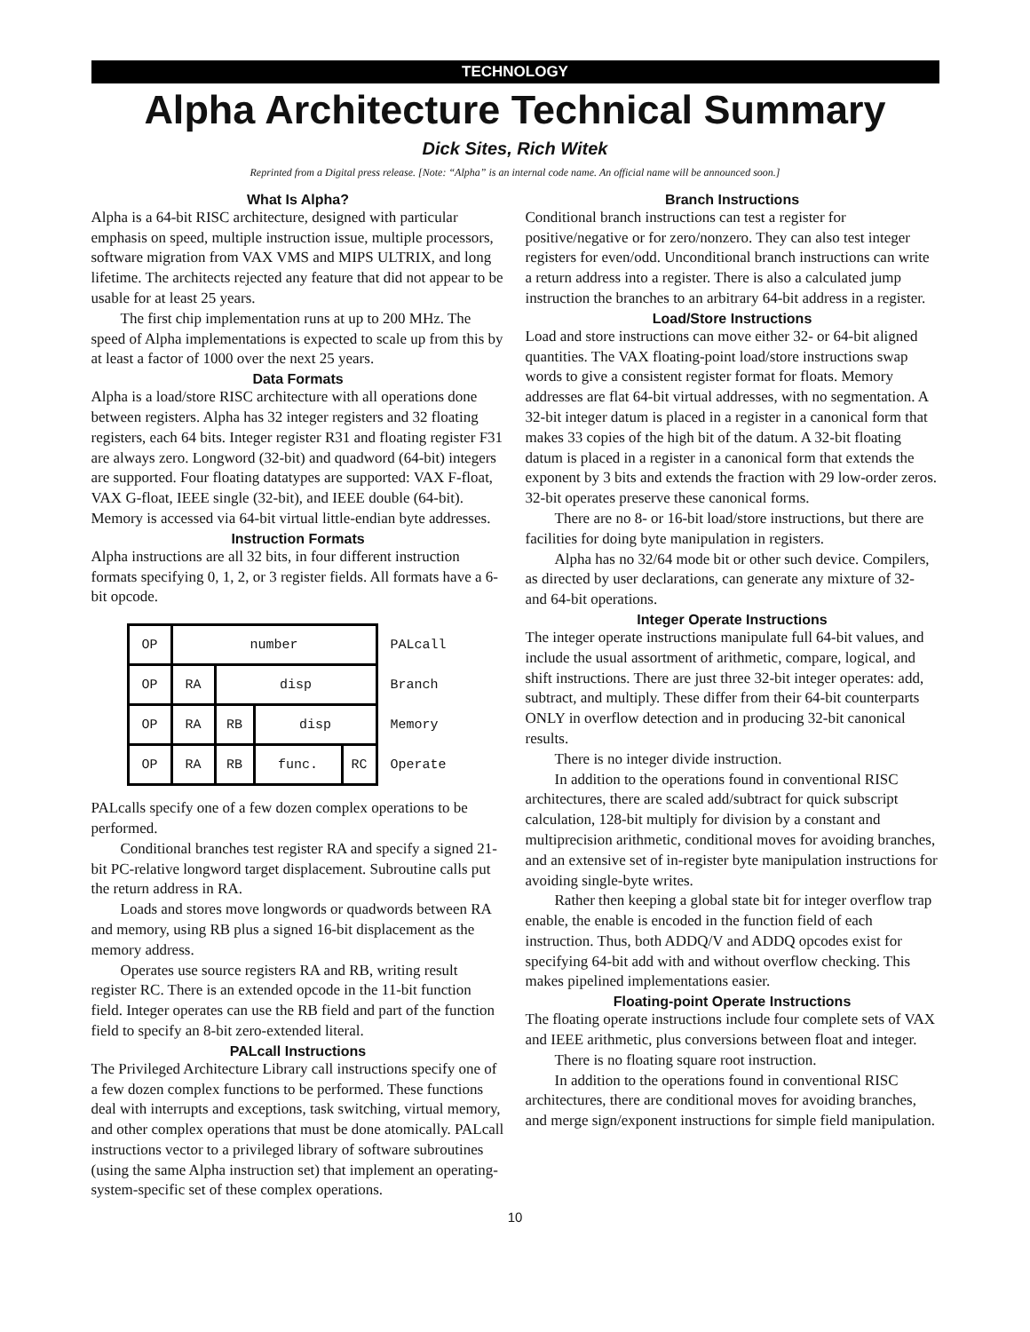TECHNOLOGY
Alpha Architecture Technical Summary
Dick Sites, Rich Witek
Reprinted from a Digital press release. [Note: “Alpha” is an internal code name. An official name will be announced soon.]
What Is Alpha?
Alpha is a 64-bit RISC architecture, designed with particular emphasis on speed, multiple instruction issue, multiple processors, software migration from VAX VMS and MIPS ULTRIX, and long lifetime. The architects rejected any feature that did not appear to be usable for at least 25 years.
The first chip implementation runs at up to 200 MHz. The speed of Alpha implementations is expected to scale up from this by at least a factor of 1000 over the next 25 years.
Data Formats
Alpha is a load/store RISC architecture with all operations done between registers. Alpha has 32 integer registers and 32 floating registers, each 64 bits. Integer register R31 and floating register F31 are always zero. Longword (32-bit) and quadword (64-bit) integers are supported. Four floating datatypes are supported: VAX F-float, VAX G-float, IEEE single (32-bit), and IEEE double (64-bit). Memory is accessed via 64-bit virtual little-endian byte addresses.
Instruction Formats
Alpha instructions are all 32 bits, in four different instruction formats specifying 0, 1, 2, or 3 register fields. All formats have a 6-bit opcode.
| OP | number | | | | PALcall |
| OP | RA | disp | | | Branch |
| OP | RA | RB | disp | | Memory |
| OP | RA | RB | func. | RC | Operate |
PALcalls specify one of a few dozen complex operations to be performed.
Conditional branches test register RA and specify a signed 21-bit PC-relative longword target displacement. Subroutine calls put the return address in RA.
Loads and stores move longwords or quadwords between RA and memory, using RB plus a signed 16-bit displacement as the memory address.
Operates use source registers RA and RB, writing result register RC. There is an extended opcode in the 11-bit function field. Integer operates can use the RB field and part of the function field to specify an 8-bit zero-extended literal.
PALcall Instructions
The Privileged Architecture Library call instructions specify one of a few dozen complex functions to be performed. These functions deal with interrupts and exceptions, task switching, virtual memory, and other complex operations that must be done atomically. PALcall instructions vector to a privileged library of software subroutines (using the same Alpha instruction set) that implement an operating-system-specific set of these complex operations.
Branch Instructions
Conditional branch instructions can test a register for positive/negative or for zero/nonzero. They can also test integer registers for even/odd. Unconditional branch instructions can write a return address into a register. There is also a calculated jump instruction the branches to an arbitrary 64-bit address in a register.
Load/Store Instructions
Load and store instructions can move either 32- or 64-bit aligned quantities. The VAX floating-point load/store instructions swap words to give a consistent register format for floats. Memory addresses are flat 64-bit virtual addresses, with no segmentation. A 32-bit integer datum is placed in a register in a canonical form that makes 33 copies of the high bit of the datum. A 32-bit floating datum is placed in a register in a canonical form that extends the exponent by 3 bits and extends the fraction with 29 low-order zeros. 32-bit operates preserve these canonical forms.
There are no 8- or 16-bit load/store instructions, but there are facilities for doing byte manipulation in registers.
Alpha has no 32/64 mode bit or other such device. Compilers, as directed by user declarations, can generate any mixture of 32- and 64-bit operations.
Integer Operate Instructions
The integer operate instructions manipulate full 64-bit values, and include the usual assortment of arithmetic, compare, logical, and shift instructions. There are just three 32-bit integer operates: add, subtract, and multiply. These differ from their 64-bit counterparts ONLY in overflow detection and in producing 32-bit canonical results.
There is no integer divide instruction.
In addition to the operations found in conventional RISC architectures, there are scaled add/subtract for quick subscript calculation, 128-bit multiply for division by a constant and multiprecision arithmetic, conditional moves for avoiding branches, and an extensive set of in-register byte manipulation instructions for avoiding single-byte writes.
Rather then keeping a global state bit for integer overflow trap enable, the enable is encoded in the function field of each instruction. Thus, both ADDQ/V and ADDQ opcodes exist for specifying 64-bit add with and without overflow checking. This makes pipelined implementations easier.
Floating-point Operate Instructions
The floating operate instructions include four complete sets of VAX and IEEE arithmetic, plus conversions between float and integer.
There is no floating square root instruction.
In addition to the operations found in conventional RISC architectures, there are conditional moves for avoiding branches, and merge sign/exponent instructions for simple field manipulation.
10